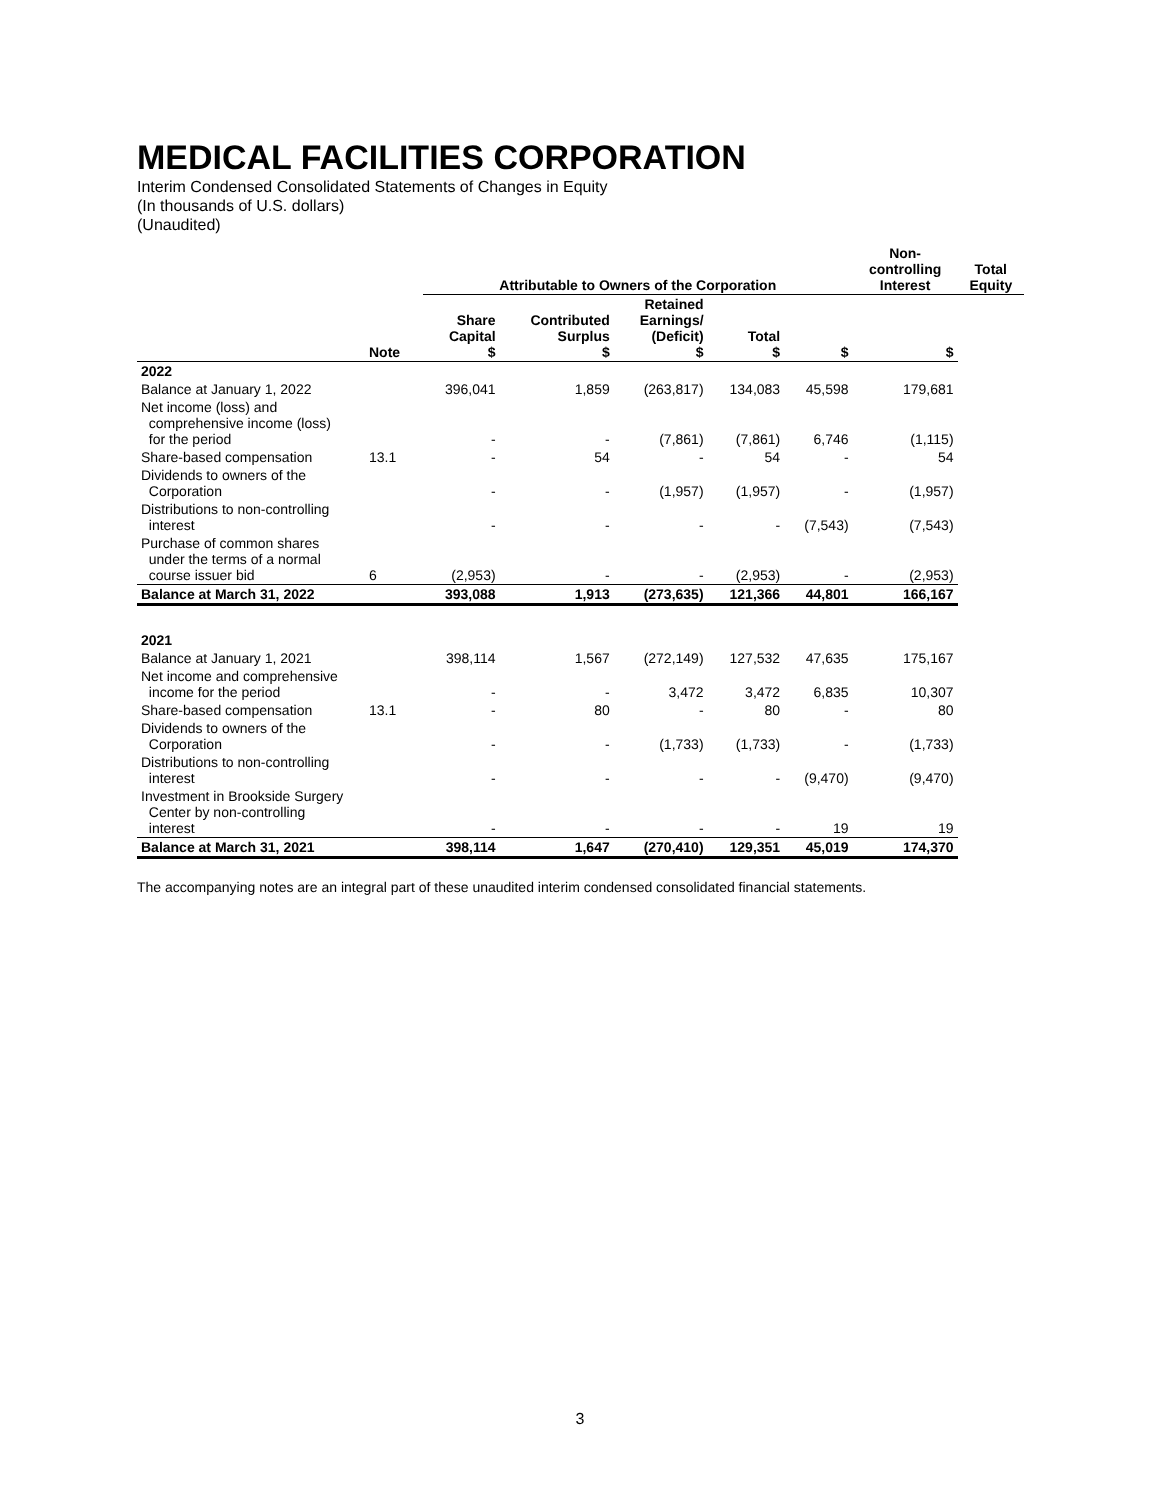MEDICAL FACILITIES CORPORATION
Interim Condensed Consolidated Statements of Changes in Equity
(In thousands of U.S. dollars)
(Unaudited)
| | | Attributable to Owners of the Corporation | | | | | Non- controlling Interest | Total Equity |
| --- | --- | --- | --- | --- | --- | --- | --- | --- |
| | Note | Share Capital $ | Contributed Surplus $ | Retained Earnings/ (Deficit) $ | Total $ | | $ | $ |
| 2022 | | | | | | | | |
| Balance at January 1, 2022 | | 396,041 | 1,859 | (263,817) | 134,083 | 45,598 | 179,681 | |
| Net income (loss) and comprehensive income (loss) for the period | | - | - | (7,861) | (7,861) | 6,746 | (1,115) | |
| Share-based compensation | 13.1 | - | 54 | - | 54 | - | 54 | |
| Dividends to owners of the Corporation | | - | - | (1,957) | (1,957) | - | (1,957) | |
| Distributions to non-controlling interest | | - | - | - | - | (7,543) | (7,543) | |
| Purchase of common shares under the terms of a normal course issuer bid | 6 | (2,953) | - | - | (2,953) | - | (2,953) | |
| Balance at March 31, 2022 | | 393,088 | 1,913 | (273,635) | 121,366 | 44,801 | 166,167 | |
| 2021 | | | | | | | | |
| Balance at January 1, 2021 | | 398,114 | 1,567 | (272,149) | 127,532 | 47,635 | 175,167 | |
| Net income and comprehensive income for the period | | - | - | 3,472 | 3,472 | 6,835 | 10,307 | |
| Share-based compensation | 13.1 | - | 80 | - | 80 | - | 80 | |
| Dividends to owners of the Corporation | | - | - | (1,733) | (1,733) | - | (1,733) | |
| Distributions to non-controlling interest | | - | - | - | - | (9,470) | (9,470) | |
| Investment in Brookside Surgery Center by non-controlling interest | | - | - | - | - | 19 | 19 | |
| Balance at March 31, 2021 | | 398,114 | 1,647 | (270,410) | 129,351 | 45,019 | 174,370 | |
The accompanying notes are an integral part of these unaudited interim condensed consolidated financial statements.
3